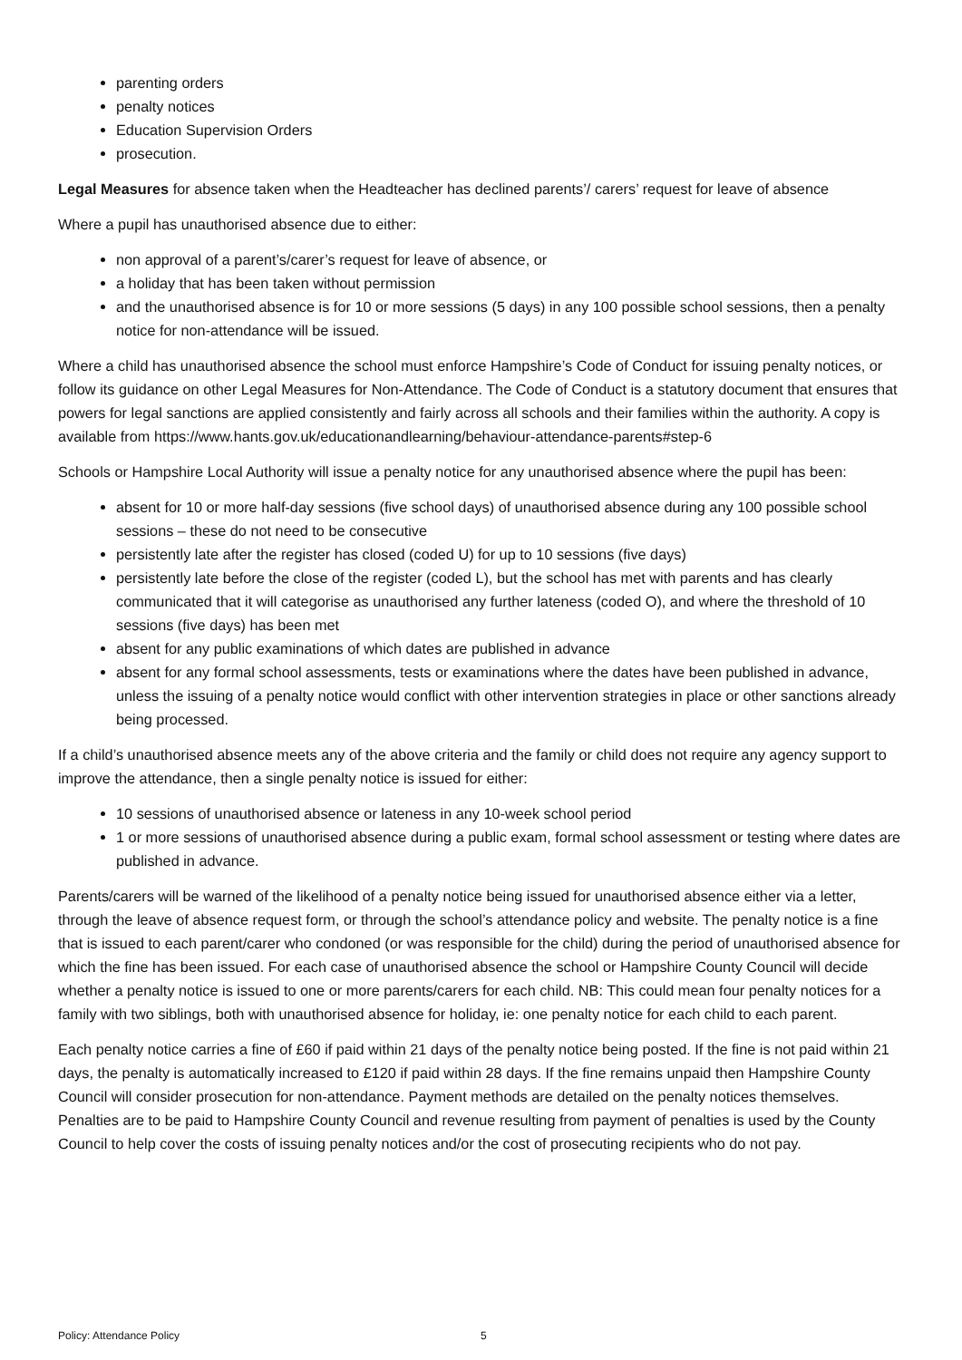parenting orders
penalty notices
Education Supervision Orders
prosecution.
Legal Measures for absence taken when the Headteacher has declined parents’/ carers’ request for leave of absence
Where a pupil has unauthorised absence due to either:
non approval of a parent’s/carer’s request for leave of absence, or
a holiday that has been taken without permission
and the unauthorised absence is for 10 or more sessions (5 days) in any 100 possible school sessions, then a penalty notice for non-attendance will be issued.
Where a child has unauthorised absence the school must enforce Hampshire’s Code of Conduct for issuing penalty notices, or follow its guidance on other Legal Measures for Non-Attendance. The Code of Conduct is a statutory document that ensures that powers for legal sanctions are applied consistently and fairly across all schools and their families within the authority. A copy is available from https://www.hants.gov.uk/educationandlearning/behaviour-attendance-parents#step-6
Schools or Hampshire Local Authority will issue a penalty notice for any unauthorised absence where the pupil has been:
absent for 10 or more half-day sessions (five school days) of unauthorised absence during any 100 possible school sessions – these do not need to be consecutive
persistently late after the register has closed (coded U) for up to 10 sessions (five days)
persistently late before the close of the register (coded L), but the school has met with parents and has clearly communicated that it will categorise as unauthorised any further lateness (coded O), and where the threshold of 10 sessions (five days) has been met
absent for any public examinations of which dates are published in advance
absent for any formal school assessments, tests or examinations where the dates have been published in advance, unless the issuing of a penalty notice would conflict with other intervention strategies in place or other sanctions already being processed.
If a child’s unauthorised absence meets any of the above criteria and the family or child does not require any agency support to improve the attendance, then a single penalty notice is issued for either:
10 sessions of unauthorised absence or lateness in any 10-week school period
1 or more sessions of unauthorised absence during a public exam, formal school assessment or testing where dates are published in advance.
Parents/carers will be warned of the likelihood of a penalty notice being issued for unauthorised absence either via a letter, through the leave of absence request form, or through the school’s attendance policy and website. The penalty notice is a fine that is issued to each parent/carer who condoned (or was responsible for the child) during the period of unauthorised absence for which the fine has been issued. For each case of unauthorised absence the school or Hampshire County Council will decide whether a penalty notice is issued to one or more parents/carers for each child. NB: This could mean four penalty notices for a family with two siblings, both with unauthorised absence for holiday, ie: one penalty notice for each child to each parent.
Each penalty notice carries a fine of £60 if paid within 21 days of the penalty notice being posted. If the fine is not paid within 21 days, the penalty is automatically increased to £120 if paid within 28 days. If the fine remains unpaid then Hampshire County Council will consider prosecution for non-attendance. Payment methods are detailed on the penalty notices themselves. Penalties are to be paid to Hampshire County Council and revenue resulting from payment of penalties is used by the County Council to help cover the costs of issuing penalty notices and/or the cost of prosecuting recipients who do not pay.
Policy: Attendance Policy 5